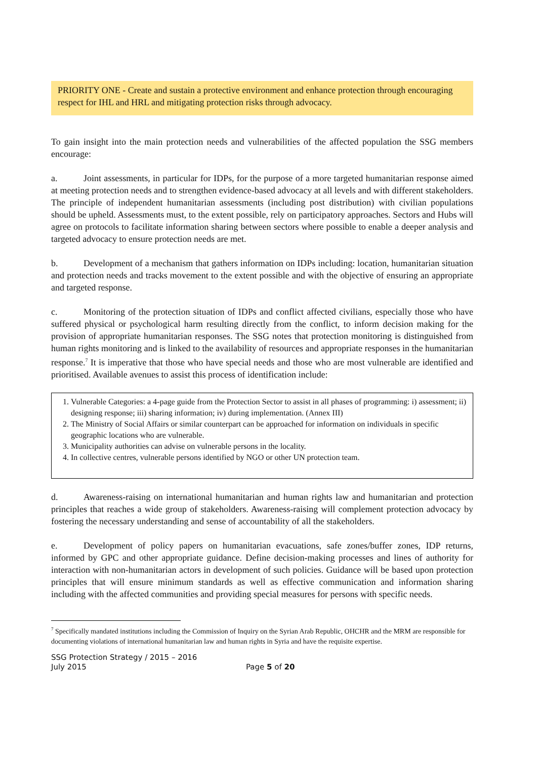PRIORITY ONE - Create and sustain a protective environment and enhance protection through encouraging respect for IHL and HRL and mitigating protection risks through advocacy.
To gain insight into the main protection needs and vulnerabilities of the affected population the SSG members encourage:
a. Joint assessments, in particular for IDPs, for the purpose of a more targeted humanitarian response aimed at meeting protection needs and to strengthen evidence-based advocacy at all levels and with different stakeholders. The principle of independent humanitarian assessments (including post distribution) with civilian populations should be upheld. Assessments must, to the extent possible, rely on participatory approaches. Sectors and Hubs will agree on protocols to facilitate information sharing between sectors where possible to enable a deeper analysis and targeted advocacy to ensure protection needs are met.
b. Development of a mechanism that gathers information on IDPs including: location, humanitarian situation and protection needs and tracks movement to the extent possible and with the objective of ensuring an appropriate and targeted response.
c. Monitoring of the protection situation of IDPs and conflict affected civilians, especially those who have suffered physical or psychological harm resulting directly from the conflict, to inform decision making for the provision of appropriate humanitarian responses. The SSG notes that protection monitoring is distinguished from human rights monitoring and is linked to the availability of resources and appropriate responses in the humanitarian response.<sup>7</sup> It is imperative that those who have special needs and those who are most vulnerable are identified and prioritised. Available avenues to assist this process of identification include:
1. Vulnerable Categories: a 4-page guide from the Protection Sector to assist in all phases of programming: i) assessment; ii) designing response; iii) sharing information; iv) during implementation. (Annex III)
2. The Ministry of Social Affairs or similar counterpart can be approached for information on individuals in specific geographic locations who are vulnerable.
3. Municipality authorities can advise on vulnerable persons in the locality.
4. In collective centres, vulnerable persons identified by NGO or other UN protection team.
d. Awareness-raising on international humanitarian and human rights law and humanitarian and protection principles that reaches a wide group of stakeholders. Awareness-raising will complement protection advocacy by fostering the necessary understanding and sense of accountability of all the stakeholders.
e. Development of policy papers on humanitarian evacuations, safe zones/buffer zones, IDP returns, informed by GPC and other appropriate guidance. Define decision-making processes and lines of authority for interaction with non-humanitarian actors in development of such policies. Guidance will be based upon protection principles that will ensure minimum standards as well as effective communication and information sharing including with the affected communities and providing special measures for persons with specific needs.
<sup>7</sup> Specifically mandated institutions including the Commission of Inquiry on the Syrian Arab Republic, OHCHR and the MRM are responsible for documenting violations of international humanitarian law and human rights in Syria and have the requisite expertise.
SSG Protection Strategy / 2015 – 2016
July 2015
Page 5 of 20